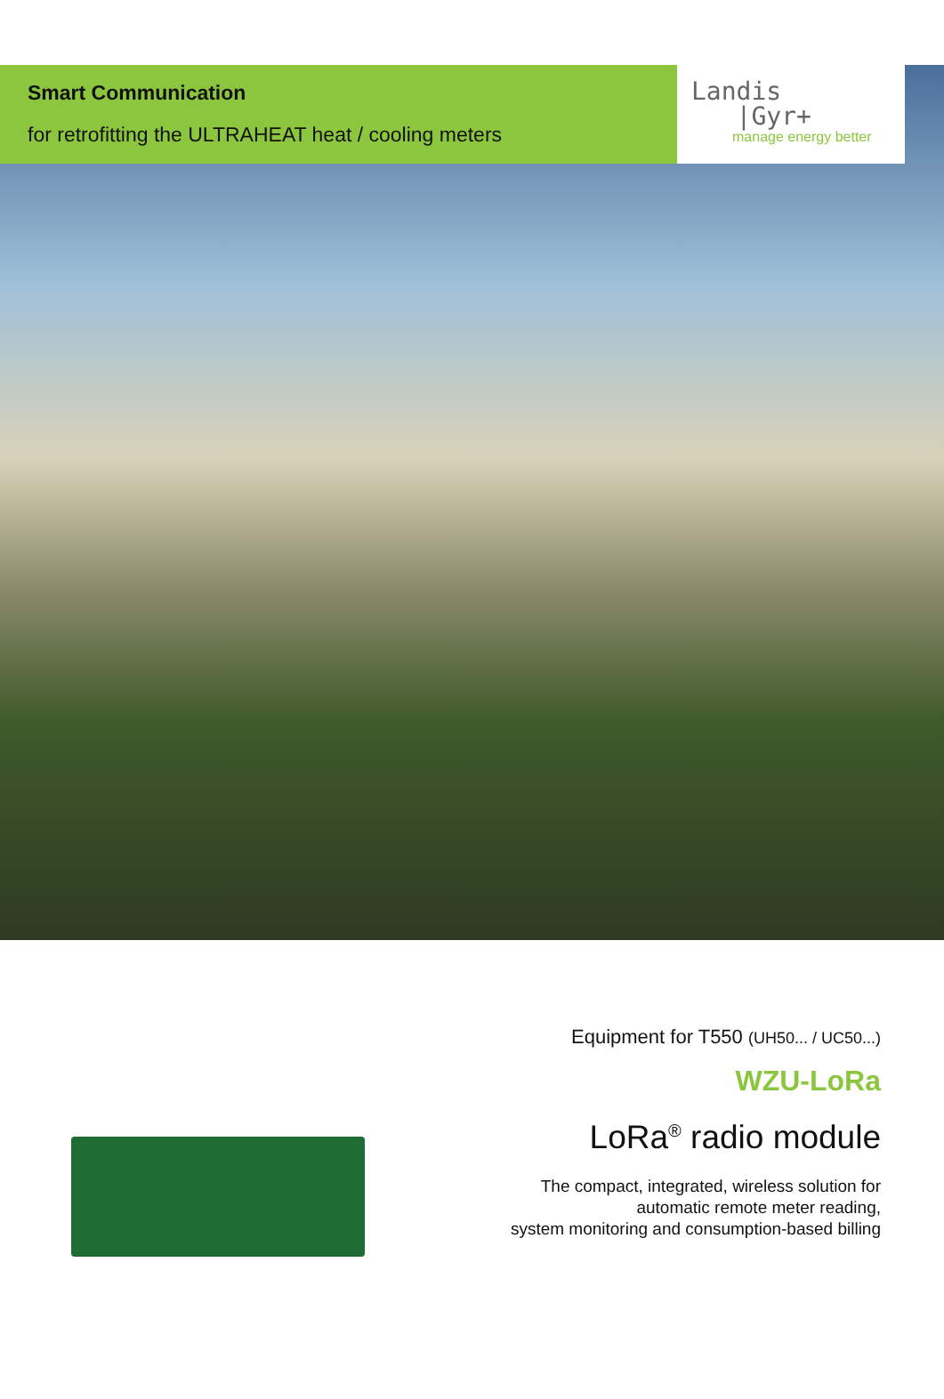Smart Communication
for retrofitting the ULTRAHEAT heat / cooling meters
Landis
|Gyr+
manage energy better
Equipment for T550 (UH50... / UC50...)
WZU-LoRa
LoRa<sup>®</sup> radio module
The compact, integrated, wireless solution for
automatic remote meter reading,
system monitoring and consumption-based billing